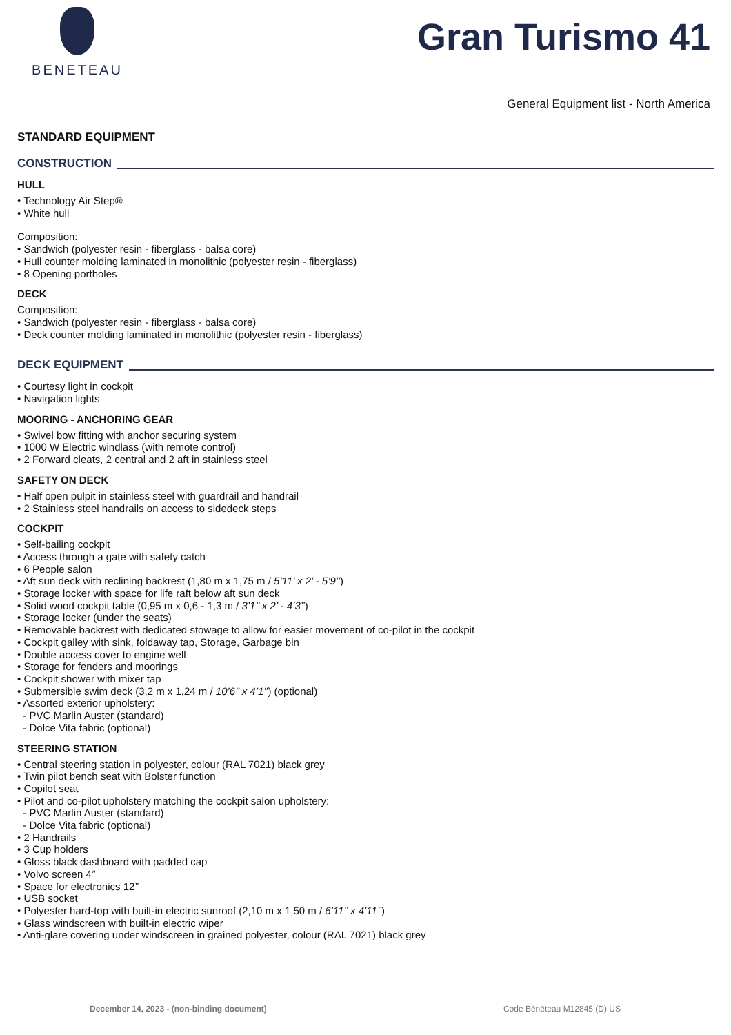BENETEAU
Gran Turismo 41
General Equipment list - North America
STANDARD EQUIPMENT
CONSTRUCTION
HULL
• Technology Air Step®
• White hull
Composition:
• Sandwich (polyester resin - fiberglass - balsa core)
• Hull counter molding laminated in monolithic (polyester resin - fiberglass)
• 8 Opening portholes
DECK
Composition:
• Sandwich (polyester resin - fiberglass - balsa core)
• Deck counter molding laminated in monolithic (polyester resin - fiberglass)
DECK EQUIPMENT
• Courtesy light in cockpit
• Navigation lights
MOORING - ANCHORING GEAR
• Swivel bow fitting with anchor securing system
• 1000 W Electric windlass (with remote control)
• 2 Forward cleats, 2 central and 2 aft in stainless steel
SAFETY ON DECK
• Half open pulpit in stainless steel with guardrail and handrail
• 2 Stainless steel handrails on access to sidedeck steps
COCKPIT
• Self-bailing cockpit
• Access through a gate with safety catch
• 6 People salon
• Aft sun deck with reclining backrest (1,80 m x 1,75 m / 5’11’ x 2’ - 5’9’’)
• Storage locker with space for life raft below aft sun deck
• Solid wood cockpit table (0,95 m x 0,6 - 1,3 m / 3’1’’ x 2’ - 4’3’’)
• Storage locker (under the seats)
• Removable backrest with dedicated stowage to allow for easier movement of co-pilot in the cockpit
• Cockpit galley with sink, foldaway tap, Storage, Garbage bin
• Double access cover to engine well
• Storage for fenders and moorings
• Cockpit shower with mixer tap
• Submersible swim deck (3,2 m x 1,24 m / 10’6’’ x 4’1’’) (optional)
• Assorted exterior upholstery:
- PVC Marlin Auster (standard)
- Dolce Vita fabric (optional)
STEERING STATION
• Central steering station in polyester, colour (RAL 7021) black grey
• Twin pilot bench seat with Bolster function
• Copilot seat
• Pilot and co-pilot upholstery matching the cockpit salon upholstery:
- PVC Marlin Auster (standard)
- Dolce Vita fabric (optional)
• 2 Handrails
• 3 Cup holders
• Gloss black dashboard with padded cap
• Volvo screen 4”
• Space for electronics 12”
• USB socket
• Polyester hard-top with built-in electric sunroof (2,10 m x 1,50 m / 6’11’’ x 4’11’’)
• Glass windscreen with built-in electric wiper
• Anti-glare covering under windscreen in grained polyester, colour (RAL 7021) black grey
December 14, 2023 - (non-binding document) Code Bénéteau M12845 (D) US